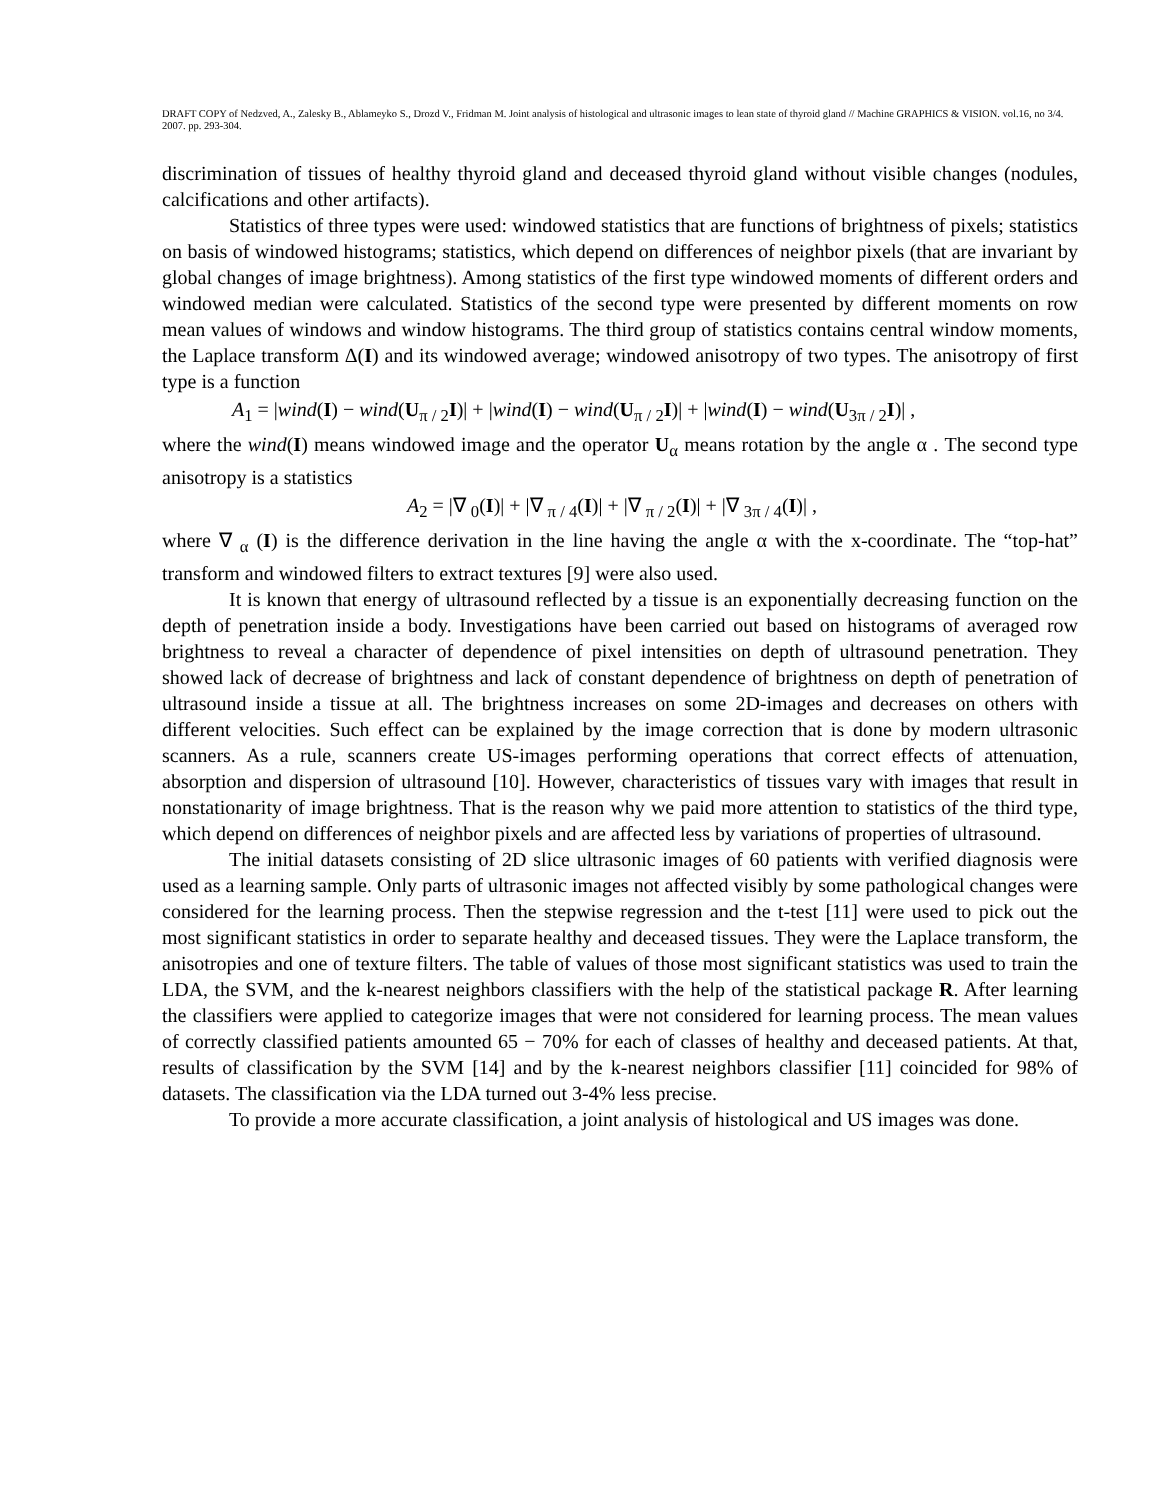DRAFT COPY of Nedzved, A., Zalesky B., Ablameyko S., Drozd V., Fridman M. Joint analysis of histological and ultrasonic images to lean state of thyroid gland // Machine GRAPHICS & VISION. vol.16, no 3/4. 2007. pp. 293-304.
discrimination of tissues of healthy thyroid gland and deceased thyroid gland without visible changes (nodules, calcifications and other artifacts).
Statistics of three types were used: windowed statistics that are functions of brightness of pixels; statistics on basis of windowed histograms; statistics, which depend on differences of neighbor pixels (that are invariant by global changes of image brightness). Among statistics of the first type windowed moments of different orders and windowed median were calculated. Statistics of the second type were presented by different moments on row mean values of windows and window histograms. The third group of statistics contains central window moments, the Laplace transform Δ(I) and its windowed average; windowed anisotropy of two types. The anisotropy of first type is a function
A<sub>1</sub> = |wind(I) − wind(U<sub>π / 2</sub>I)| + |wind(I) − wind(U<sub>π / 2</sub>I)| + |wind(I) − wind(U<sub>3π / 2</sub>I)| ,
where the wind(I) means windowed image and the operator U<sub>α</sub> means rotation by the angle α . The second type anisotropy is a statistics
A<sub>2</sub> = |∇ <sub>0</sub>(I)| + |∇ <sub>π / 4</sub>(I)| + |∇ <sub>π / 2</sub>(I)| + |∇ <sub>3π / 4</sub>(I)| ,
where ∇ <sub>α</sub> (I) is the difference derivation in the line having the angle α with the x-coordinate. The “top-hat” transform and windowed filters to extract textures [9] were also used.
It is known that energy of ultrasound reflected by a tissue is an exponentially decreasing function on the depth of penetration inside a body. Investigations have been carried out based on histograms of averaged row brightness to reveal a character of dependence of pixel intensities on depth of ultrasound penetration. They showed lack of decrease of brightness and lack of constant dependence of brightness on depth of penetration of ultrasound inside a tissue at all. The brightness increases on some 2D-images and decreases on others with different velocities. Such effect can be explained by the image correction that is done by modern ultrasonic scanners. As a rule, scanners create US-images performing operations that correct effects of attenuation, absorption and dispersion of ultrasound [10]. However, characteristics of tissues vary with images that result in nonstationarity of image brightness. That is the reason why we paid more attention to statistics of the third type, which depend on differences of neighbor pixels and are affected less by variations of properties of ultrasound.
The initial datasets consisting of 2D slice ultrasonic images of 60 patients with verified diagnosis were used as a learning sample. Only parts of ultrasonic images not affected visibly by some pathological changes were considered for the learning process. Then the stepwise regression and the t-test [11] were used to pick out the most significant statistics in order to separate healthy and deceased tissues. They were the Laplace transform, the anisotropies and one of texture filters. The table of values of those most significant statistics was used to train the LDA, the SVM, and the k-nearest neighbors classifiers with the help of the statistical package R. After learning the classifiers were applied to categorize images that were not considered for learning process. The mean values of correctly classified patients amounted 65 − 70% for each of classes of healthy and deceased patients. At that, results of classification by the SVM [14] and by the k-nearest neighbors classifier [11] coincided for 98% of datasets. The classification via the LDA turned out 3-4% less precise.
To provide a more accurate classification, a joint analysis of histological and US images was done.